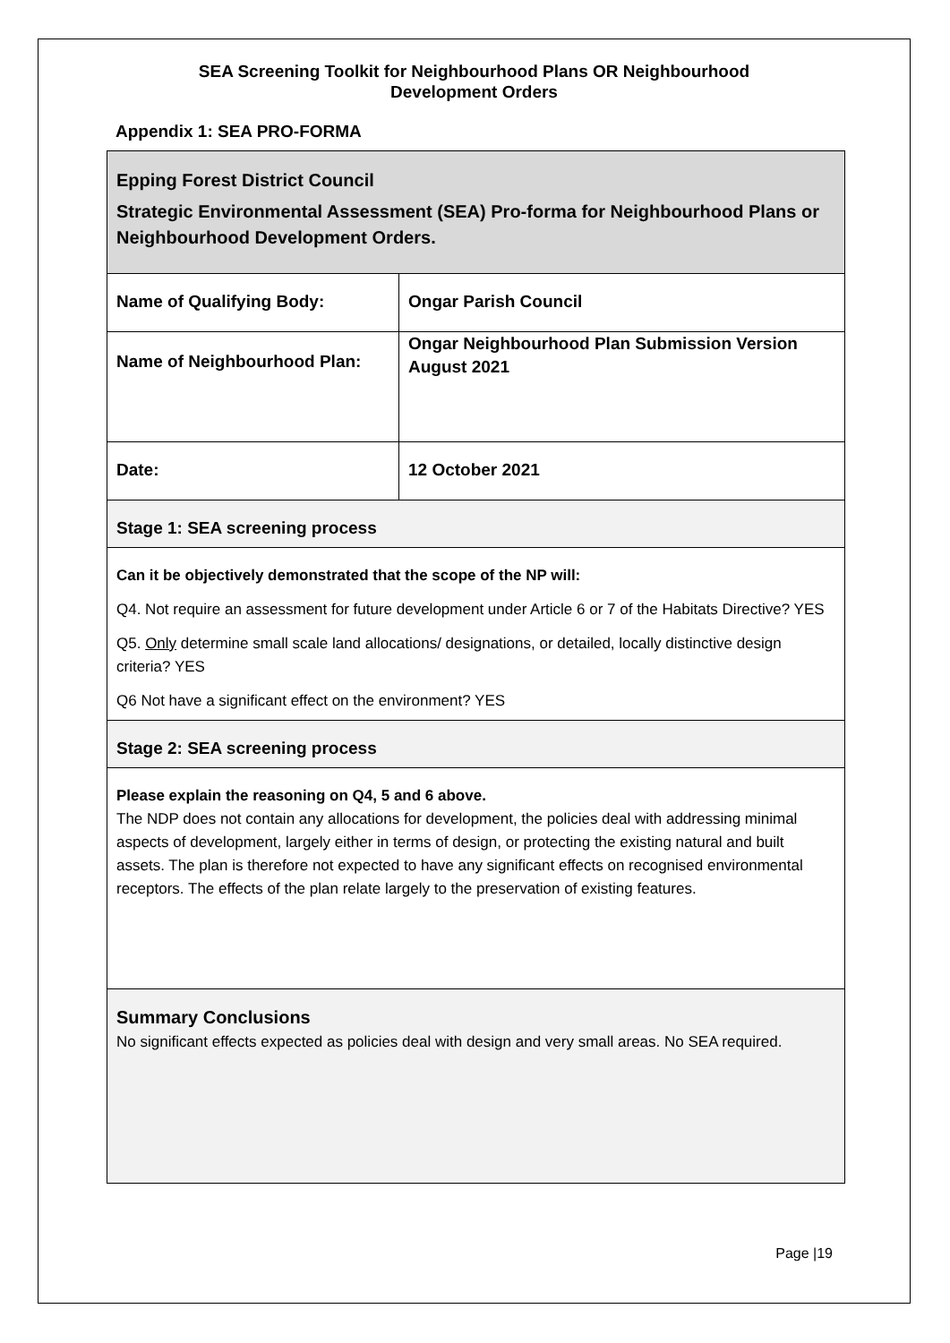SEA Screening Toolkit for Neighbourhood Plans OR Neighbourhood
Development Orders
Appendix 1: SEA PRO-FORMA
| Epping Forest District Council Strategic Environmental Assessment (SEA) Pro-forma for Neighbourhood Plans or Neighbourhood Development Orders. | |
| Name of Qualifying Body: | Ongar Parish Council |
| Name of Neighbourhood Plan: | Ongar Neighbourhood Plan Submission Version August 2021 |
| Date: | 12 October 2021 |
| Stage 1: SEA screening process | |
| Can it be objectively demonstrated that the scope of the NP will: Q4. Not require an assessment for future development under Article 6 or 7 of the Habitats Directive? YES Q5. Only determine small scale land allocations/ designations, or detailed, locally distinctive design criteria? YES Q6 Not have a significant effect on the environment? YES | |
| Stage 2: SEA screening process | |
| Please explain the reasoning on Q4, 5 and 6 above. The NDP does not contain any allocations for development, the policies deal with addressing minimal aspects of development, largely either in terms of design, or protecting the existing natural and built assets. The plan is therefore not expected to have any significant effects on recognised environmental receptors. The effects of the plan relate largely to the preservation of existing features. | |
| Summary Conclusions No significant effects expected as policies deal with design and very small areas. No SEA required. | |
Page |19